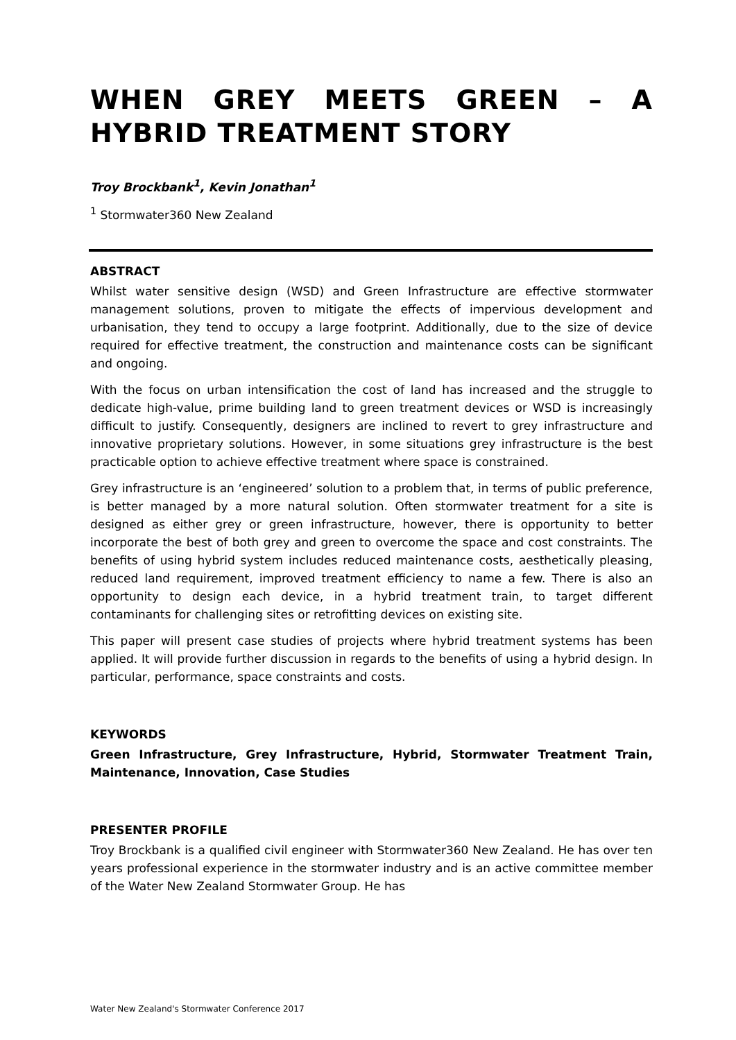WHEN GREY MEETS GREEN – A HYBRID TREATMENT STORY
Troy Brockbank<sup>1</sup>, Kevin Jonathan<sup>1</sup>
<sup>1</sup> Stormwater360 New Zealand
ABSTRACT
Whilst water sensitive design (WSD) and Green Infrastructure are effective stormwater management solutions, proven to mitigate the effects of impervious development and urbanisation, they tend to occupy a large footprint. Additionally, due to the size of device required for effective treatment, the construction and maintenance costs can be significant and ongoing.
With the focus on urban intensification the cost of land has increased and the struggle to dedicate high-value, prime building land to green treatment devices or WSD is increasingly difficult to justify. Consequently, designers are inclined to revert to grey infrastructure and innovative proprietary solutions. However, in some situations grey infrastructure is the best practicable option to achieve effective treatment where space is constrained.
Grey infrastructure is an ‘engineered’ solution to a problem that, in terms of public preference, is better managed by a more natural solution. Often stormwater treatment for a site is designed as either grey or green infrastructure, however, there is opportunity to better incorporate the best of both grey and green to overcome the space and cost constraints. The benefits of using hybrid system includes reduced maintenance costs, aesthetically pleasing, reduced land requirement, improved treatment efficiency to name a few. There is also an opportunity to design each device, in a hybrid treatment train, to target different contaminants for challenging sites or retrofitting devices on existing site.
This paper will present case studies of projects where hybrid treatment systems has been applied. It will provide further discussion in regards to the benefits of using a hybrid design. In particular, performance, space constraints and costs.
KEYWORDS
Green Infrastructure, Grey Infrastructure, Hybrid, Stormwater Treatment Train, Maintenance, Innovation, Case Studies
PRESENTER PROFILE
Troy Brockbank is a qualified civil engineer with Stormwater360 New Zealand. He has over ten years professional experience in the stormwater industry and is an active committee member of the Water New Zealand Stormwater Group. He has
Water New Zealand's Stormwater Conference 2017